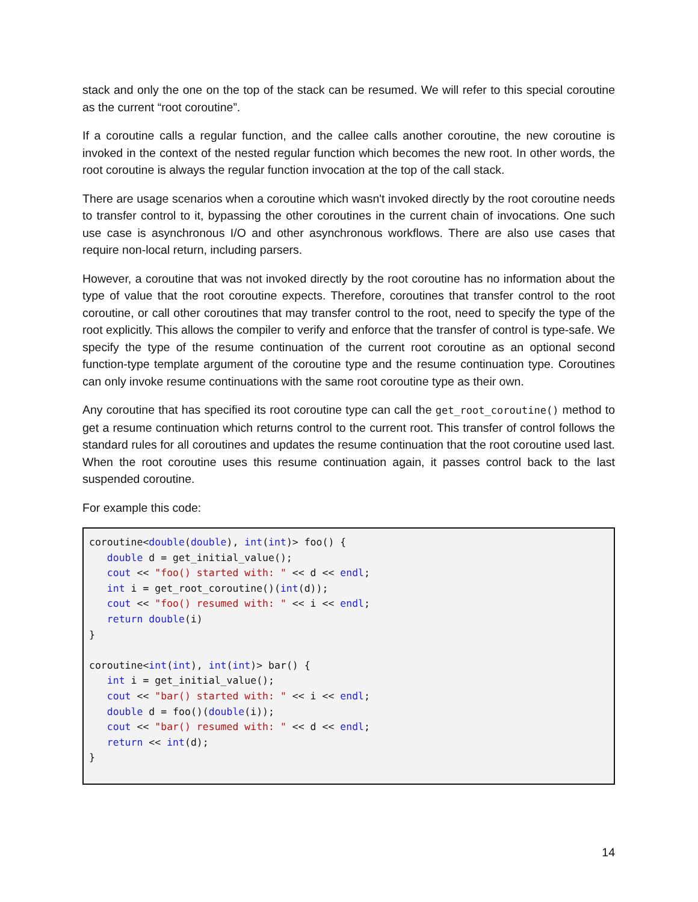stack and only the one on the top of the stack can be resumed. We will refer to this special coroutine as the current “root coroutine”.
If a coroutine calls a regular function, and the callee calls another coroutine, the new coroutine is invoked in the context of the nested regular function which becomes the new root. In other words, the root coroutine is always the regular function invocation at the top of the call stack.
There are usage scenarios when a coroutine which wasn't invoked directly by the root coroutine needs to transfer control to it, bypassing the other coroutines in the current chain of invocations. One such use case is asynchronous I/O and other asynchronous workflows. There are also use cases that require non-local return, including parsers.
However, a coroutine that was not invoked directly by the root coroutine has no information about the type of value that the root coroutine expects. Therefore, coroutines that transfer control to the root coroutine, or call other coroutines that may transfer control to the root, need to specify the type of the root explicitly. This allows the compiler to verify and enforce that the transfer of control is type-safe. We specify the type of the resume continuation of the current root coroutine as an optional second function-type template argument of the coroutine type and the resume continuation type. Coroutines can only invoke resume continuations with the same root coroutine type as their own.
Any coroutine that has specified its root coroutine type can call the get_root_coroutine() method to get a resume continuation which returns control to the current root. This transfer of control follows the standard rules for all coroutines and updates the resume continuation that the root coroutine used last. When the root coroutine uses this resume continuation again, it passes control back to the last suspended coroutine.
For example this code:
coroutine<double(double), int(int)> foo() {
   double d = get_initial_value();
   cout << "foo() started with: " << d << endl;
   int i = get_root_coroutine()(int(d));
   cout << "foo() resumed with: " << i << endl;
   return double(i)
}

coroutine<int(int), int(int)> bar() {
   int i = get_initial_value();
   cout << "bar() started with: " << i << endl;
   double d = foo()(double(i));
   cout << "bar() resumed with: " << d << endl;
   return << int(d);
}
14